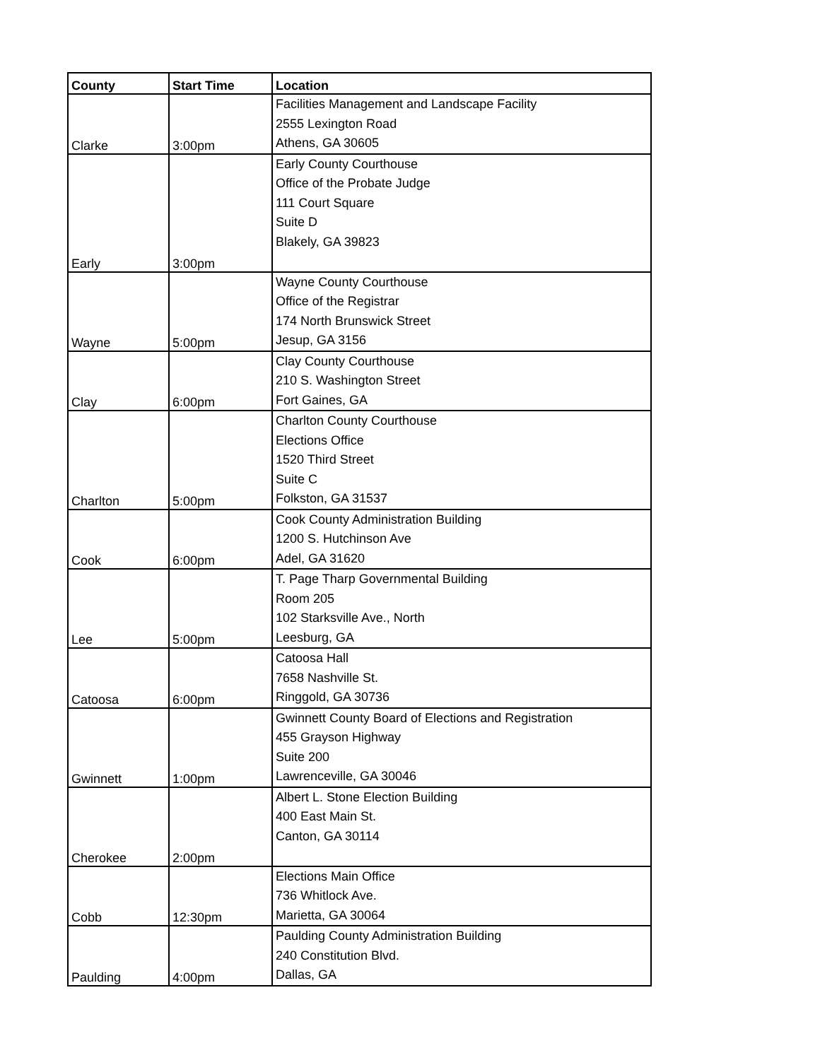| County | Start Time | Location |
| --- | --- | --- |
| Clarke | 3:00pm | Facilities Management and Landscape Facility 2555 Lexington Road Athens, GA 30605 |
| Early | 3:00pm | Early County Courthouse Office of the Probate Judge 111 Court Square Suite D Blakely, GA 39823 |
| Wayne | 5:00pm | Wayne County Courthouse Office of the Registrar 174 North Brunswick Street Jesup, GA 3156 |
| Clay | 6:00pm | Clay County Courthouse 210 S. Washington Street Fort Gaines, GA |
| Charlton | 5:00pm | Charlton County Courthouse Elections Office 1520 Third Street Suite C Folkston, GA 31537 |
| Cook | 6:00pm | Cook County Administration Building 1200 S. Hutchinson Ave Adel, GA 31620 |
| Lee | 5:00pm | T. Page Tharp Governmental Building Room 205 102 Starksville Ave., North Leesburg, GA |
| Catoosa | 6:00pm | Catoosa Hall 7658 Nashville St. Ringgold, GA 30736 |
| Gwinnett | 1:00pm | Gwinnett County Board of Elections and Registration 455 Grayson Highway Suite 200 Lawrenceville, GA 30046 |
| Cherokee | 2:00pm | Albert L. Stone Election Building 400 East Main St. Canton, GA 30114 |
| Cobb | 12:30pm | Elections Main Office 736 Whitlock Ave. Marietta, GA 30064 |
| Paulding | 4:00pm | Paulding County Administration Building 240 Constitution Blvd. Dallas, GA |